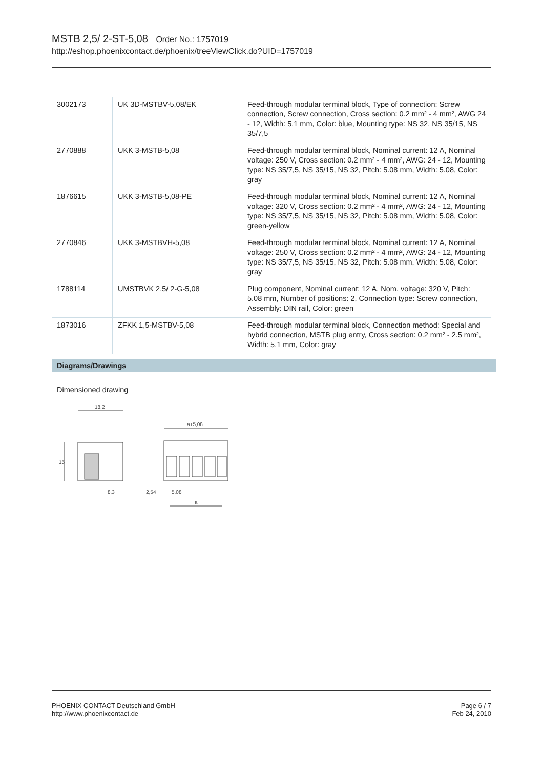MSTB 2,5/ 2-ST-5,08 Order No.: 1757019
http://eshop.phoenixcontact.de/phoenix/treeViewClick.do?UID=1757019
| 3002173 | UK 3D-MSTBV-5,08/EK | Feed-through modular terminal block, Type of connection: Screw connection, Screw connection, Cross section: 0.2 mm² - 4 mm², AWG 24 - 12, Width: 5.1 mm, Color: blue, Mounting type: NS 32, NS 35/15, NS 35/7,5 |
| 2770888 | UKK 3-MSTB-5,08 | Feed-through modular terminal block, Nominal current: 12 A, Nominal voltage: 250 V, Cross section: 0.2 mm² - 4 mm², AWG: 24 - 12, Mounting type: NS 35/7,5, NS 35/15, NS 32, Pitch: 5.08 mm, Width: 5.08, Color: gray |
| 1876615 | UKK 3-MSTB-5,08-PE | Feed-through modular terminal block, Nominal current: 12 A, Nominal voltage: 320 V, Cross section: 0.2 mm² - 4 mm², AWG: 24 - 12, Mounting type: NS 35/7,5, NS 35/15, NS 32, Pitch: 5.08 mm, Width: 5.08, Color: green-yellow |
| 2770846 | UKK 3-MSTBVH-5,08 | Feed-through modular terminal block, Nominal current: 12 A, Nominal voltage: 250 V, Cross section: 0.2 mm² - 4 mm², AWG: 24 - 12, Mounting type: NS 35/7,5, NS 35/15, NS 32, Pitch: 5.08 mm, Width: 5.08, Color: gray |
| 1788114 | UMSTBVK 2,5/ 2-G-5,08 | Plug component, Nominal current: 12 A, Nom. voltage: 320 V, Pitch: 5.08 mm, Number of positions: 2, Connection type: Screw connection, Assembly: DIN rail, Color: green |
| 1873016 | ZFKK 1,5-MSTBV-5,08 | Feed-through modular terminal block, Connection method: Special and hybrid connection, MSTB plug entry, Cross section: 0.2 mm² - 2.5 mm², Width: 5.1 mm, Color: gray |
Diagrams/Drawings
Dimensioned drawing
18,2
15
8,3
a+5,08
2,54
5,08
a
PHOENIX CONTACT Deutschland GmbH
http://www.phoenixcontact.de
Page 6 / 7
Feb 24, 2010